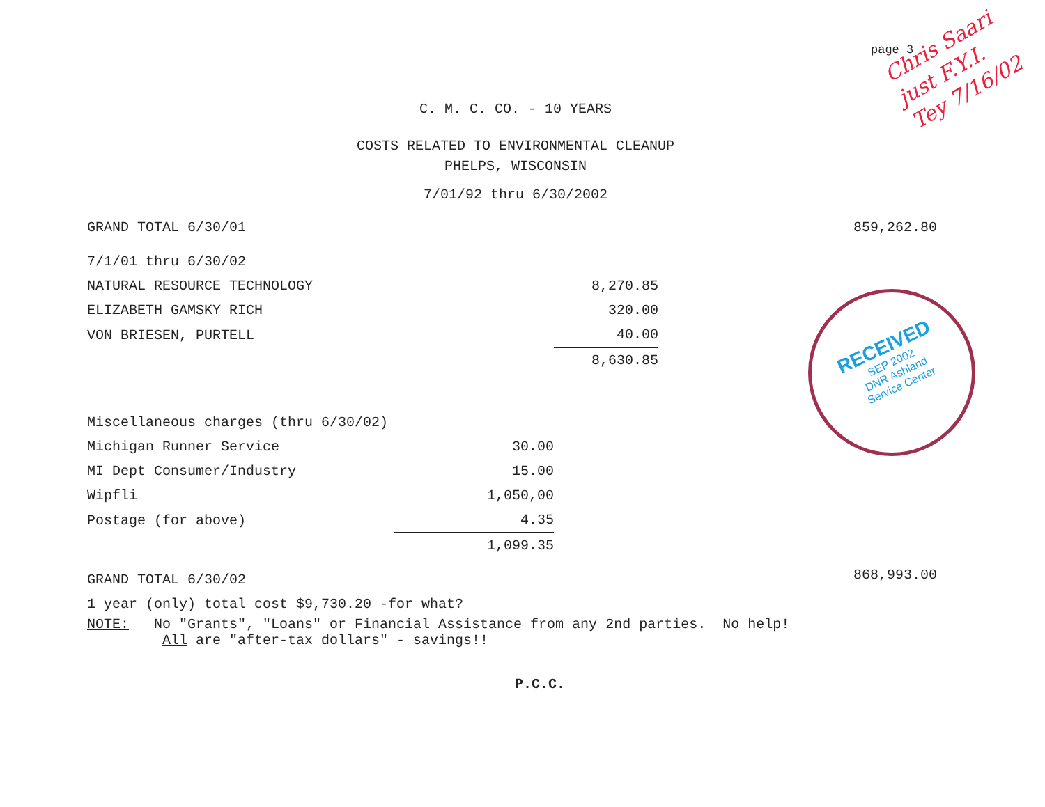page 3
Chris Saari
just F.Y.I.
Tey 7/16/02
RECEIVED
SEP 2002
DNR Ashland
Service Center
C. M. C. CO. - 10 YEARS
COSTS RELATED TO ENVIRONMENTAL CLEANUP
PHELPS, WISCONSIN
7/01/92 thru 6/30/2002
| GRAND TOTAL 6/30/01 | | | 859,262.80 |
| 7/1/01 thru 6/30/02 | | | |
| NATURAL RESOURCE TECHNOLOGY | | 8,270.85 | |
| ELIZABETH GAMSKY RICH | | 320.00 | |
| VON BRIESEN, PURTELL | | 40.00 | |
| | | 8,630.85 | |
| Miscellaneous charges (thru 6/30/02) | | | |
| Michigan Runner Service | 30.00 | | |
| MI Dept Consumer/Industry | 15.00 | | |
| Wipfli | 1,050,00 | | |
| Postage (for above) | 4.35 | | |
| | 1,099.35 | | |
| GRAND TOTAL 6/30/02 | | | 868,993.00 |
1 year (only) total cost $9,730.20 -for what?
NOTE: No "Grants", "Loans" or Financial Assistance from any 2nd parties. No help!
All are "after-tax dollars" - savings!!
P.C.C.